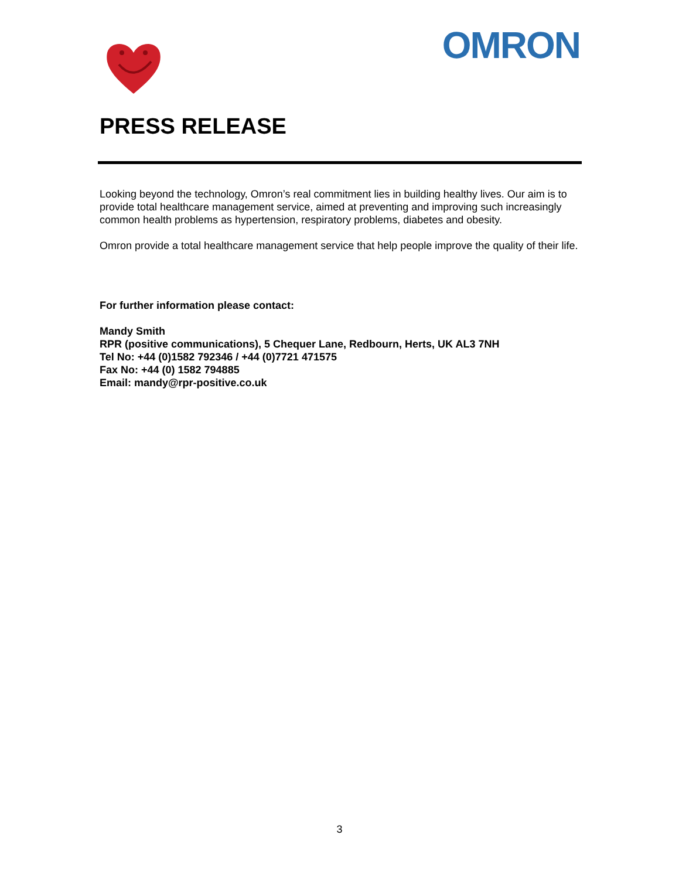OMRON
PRESS RELEASE
Looking beyond the technology, Omron’s real commitment lies in building healthy lives. Our aim is to provide total healthcare management service, aimed at preventing and improving such increasingly common health problems as hypertension, respiratory problems, diabetes and obesity.
Omron provide a total healthcare management service that help people improve the quality of their life.
For further information please contact:
Mandy Smith
RPR (positive communications), 5 Chequer Lane, Redbourn, Herts, UK AL3 7NH
Tel No: +44 (0)1582 792346 / +44 (0)7721 471575
Fax No: +44 (0) 1582 794885
Email: mandy@rpr-positive.co.uk
3